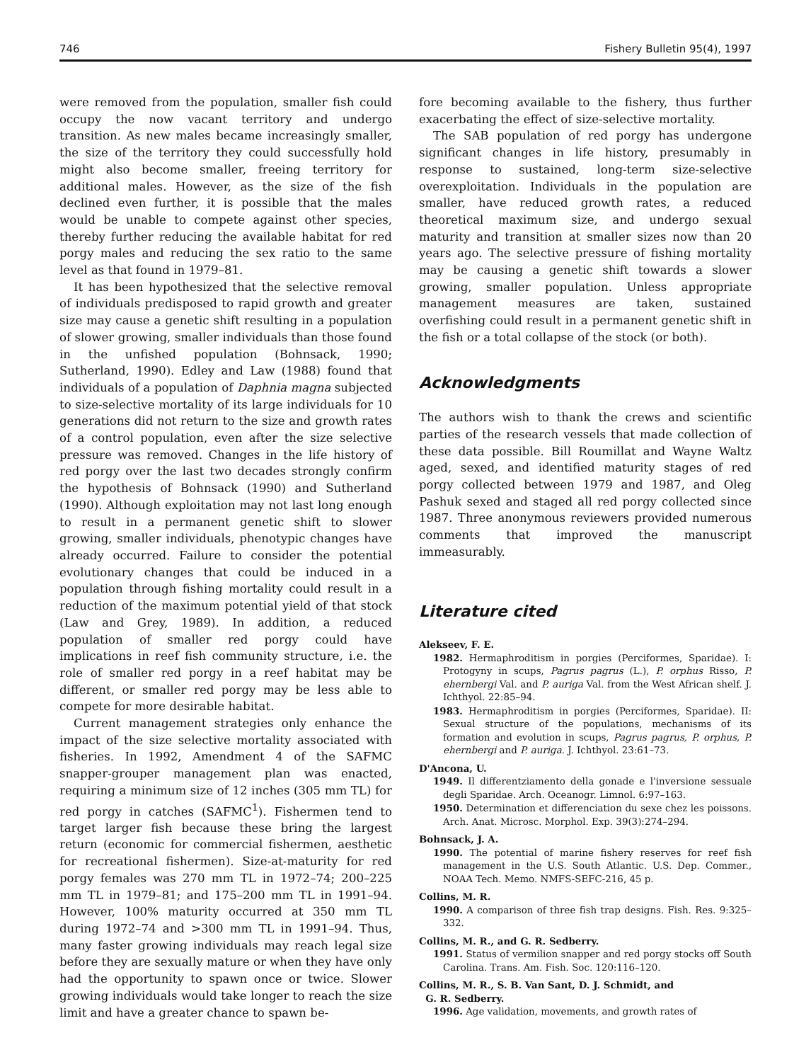746 Fishery Bulletin 95(4), 1997
were removed from the population, smaller fish could occupy the now vacant territory and undergo transition. As new males became increasingly smaller, the size of the territory they could successfully hold might also become smaller, freeing territory for additional males. However, as the size of the fish declined even further, it is possible that the males would be unable to compete against other species, thereby further reducing the available habitat for red porgy males and reducing the sex ratio to the same level as that found in 1979–81.
It has been hypothesized that the selective removal of individuals predisposed to rapid growth and greater size may cause a genetic shift resulting in a population of slower growing, smaller individuals than those found in the unfished population (Bohnsack, 1990; Sutherland, 1990). Edley and Law (1988) found that individuals of a population of Daphnia magna subjected to size-selective mortality of its large individuals for 10 generations did not return to the size and growth rates of a control population, even after the size selective pressure was removed. Changes in the life history of red porgy over the last two decades strongly confirm the hypothesis of Bohnsack (1990) and Sutherland (1990). Although exploitation may not last long enough to result in a permanent genetic shift to slower growing, smaller individuals, phenotypic changes have already occurred. Failure to consider the potential evolutionary changes that could be induced in a population through fishing mortality could result in a reduction of the maximum potential yield of that stock (Law and Grey, 1989). In addition, a reduced population of smaller red porgy could have implications in reef fish community structure, i.e. the role of smaller red porgy in a reef habitat may be different, or smaller red porgy may be less able to compete for more desirable habitat.
Current management strategies only enhance the impact of the size selective mortality associated with fisheries. In 1992, Amendment 4 of the SAFMC snapper-grouper management plan was enacted, requiring a minimum size of 12 inches (305 mm TL) for red porgy in catches (SAFMC<sup>1</sup>). Fishermen tend to target larger fish because these bring the largest return (economic for commercial fishermen, aesthetic for recreational fishermen). Size-at-maturity for red porgy females was 270 mm TL in 1972–74; 200–225 mm TL in 1979–81; and 175–200 mm TL in 1991–94. However, 100% maturity occurred at 350 mm TL during 1972–74 and >300 mm TL in 1991–94. Thus, many faster growing individuals may reach legal size before they are sexually mature or when they have only had the opportunity to spawn once or twice. Slower growing individuals would take longer to reach the size limit and have a greater chance to spawn be-
fore becoming available to the fishery, thus further exacerbating the effect of size-selective mortality.
The SAB population of red porgy has undergone significant changes in life history, presumably in response to sustained, long-term size-selective overexploitation. Individuals in the population are smaller, have reduced growth rates, a reduced theoretical maximum size, and undergo sexual maturity and transition at smaller sizes now than 20 years ago. The selective pressure of fishing mortality may be causing a genetic shift towards a slower growing, smaller population. Unless appropriate management measures are taken, sustained overfishing could result in a permanent genetic shift in the fish or a total collapse of the stock (or both).
Acknowledgments
The authors wish to thank the crews and scientific parties of the research vessels that made collection of these data possible. Bill Roumillat and Wayne Waltz aged, sexed, and identified maturity stages of red porgy collected between 1979 and 1987, and Oleg Pashuk sexed and staged all red porgy collected since 1987. Three anonymous reviewers provided numerous comments that improved the manuscript immeasurably.
Literature cited
Alekseev, F. E.
1982. Hermaphroditism in porgies (Perciformes, Sparidae). I: Protogyny in scups, Pagrus pagrus (L.), P. orphus Risso, P. ehernbergi Val. and P. auriga Val. from the West African shelf. J. Ichthyol. 22:85–94.
1983. Hermaphroditism in porgies (Perciformes, Sparidae). II: Sexual structure of the populations, mechanisms of its formation and evolution in scups, Pagrus pagrus, P. orphus, P. ehernbergi and P. auriga. J. Ichthyol. 23:61–73.
D'Ancona, U.
1949. Il differentziamento della gonade e l'inversione sessuale degli Sparidae. Arch. Oceanogr. Limnol. 6:97–163.
1950. Determination et differenciation du sexe chez les poissons. Arch. Anat. Microsc. Morphol. Exp. 39(3):274–294.
Bohnsack, J. A.
1990. The potential of marine fishery reserves for reef fish management in the U.S. South Atlantic. U.S. Dep. Commer., NOAA Tech. Memo. NMFS-SEFC-216, 45 p.
Collins, M. R.
1990. A comparison of three fish trap designs. Fish. Res. 9:325–332.
Collins, M. R., and G. R. Sedberry.
1991. Status of vermilion snapper and red porgy stocks off South Carolina. Trans. Am. Fish. Soc. 120:116–120.
Collins, M. R., S. B. Van Sant, D. J. Schmidt, and
G. R. Sedberry.
1996. Age validation, movements, and growth rates of